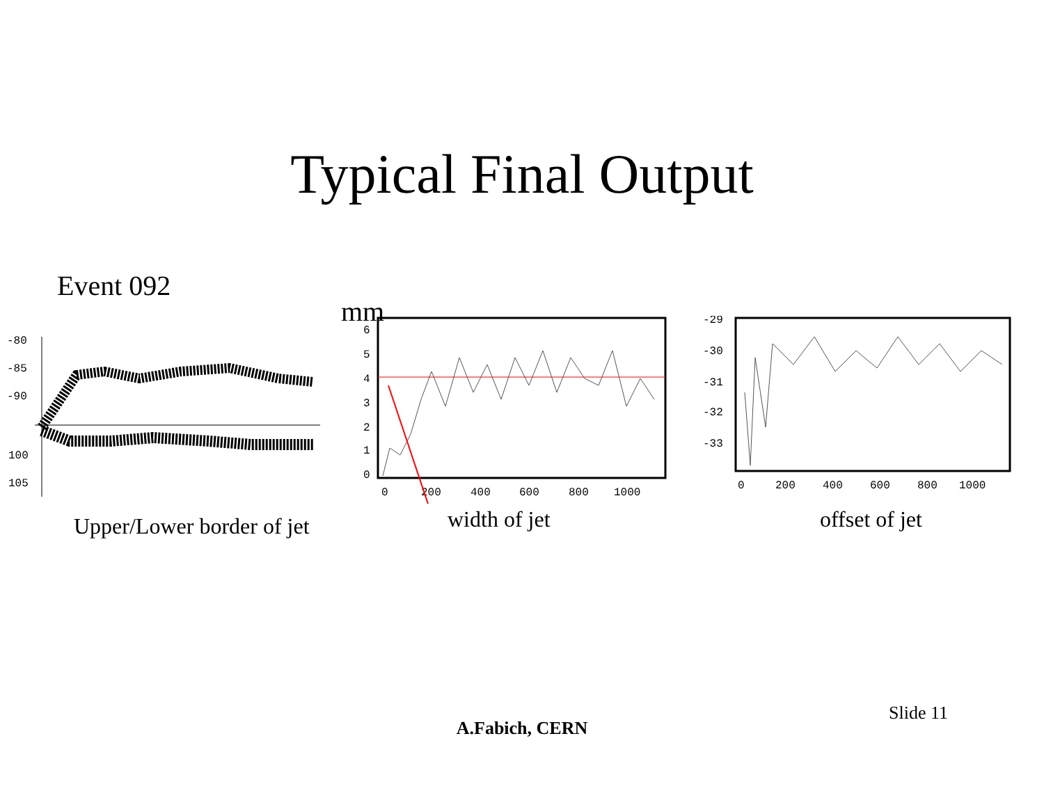Typical Final Output
Event 092
-80
-85
-90
100
105
Upper/Lower border of jet
mm
6
5
4
3
2
1
0
0
200
400
600
800
1000
width of jet
-29
-30
-31
-32
-33
0
200
400
600
800
1000
offset of jet
Slide 11
A.Fabich, CERN